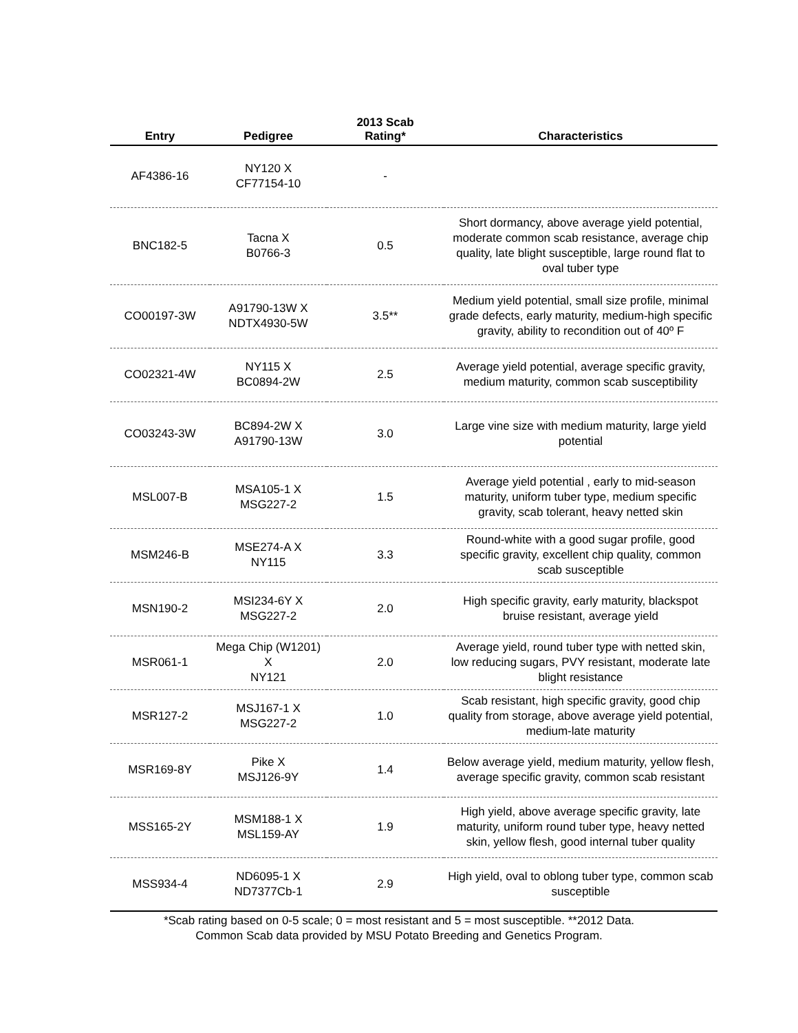| Entry | Pedigree | 2013 Scab Rating* | Characteristics |
| --- | --- | --- | --- |
| AF4386-16 | NY120 X CF77154-10 | - | |
| BNC182-5 | Tacna X B0766-3 | 0.5 | Short dormancy, above average yield potential, moderate common scab resistance, average chip quality, late blight susceptible, large round flat to oval tuber type |
| CO00197-3W | A91790-13W X NDTX4930-5W | 3.5** | Medium yield potential, small size profile, minimal grade defects, early maturity, medium-high specific gravity, ability to recondition out of 40º F |
| CO02321-4W | NY115 X BC0894-2W | 2.5 | Average yield potential, average specific gravity, medium maturity, common scab susceptibility |
| CO03243-3W | BC894-2W X A91790-13W | 3.0 | Large vine size with medium maturity, large yield potential |
| MSL007-B | MSA105-1 X MSG227-2 | 1.5 | Average yield potential , early to mid-season maturity, uniform tuber type, medium specific gravity, scab tolerant, heavy netted skin |
| MSM246-B | MSE274-A X NY115 | 3.3 | Round-white with a good sugar profile, good specific gravity, excellent chip quality, common scab susceptible |
| MSN190-2 | MSI234-6Y X MSG227-2 | 2.0 | High specific gravity, early maturity, blackspot bruise resistant, average yield |
| MSR061-1 | Mega Chip (W1201) X NY121 | 2.0 | Average yield, round tuber type with netted skin, low reducing sugars, PVY resistant, moderate late blight resistance |
| MSR127-2 | MSJ167-1 X MSG227-2 | 1.0 | Scab resistant, high specific gravity, good chip quality from storage, above average yield potential, medium-late maturity |
| MSR169-8Y | Pike X MSJ126-9Y | 1.4 | Below average yield, medium maturity, yellow flesh, average specific gravity, common scab resistant |
| MSS165-2Y | MSM188-1 X MSL159-AY | 1.9 | High yield, above average specific gravity, late maturity, uniform round tuber type, heavy netted skin, yellow flesh, good internal tuber quality |
| MSS934-4 | ND6095-1 X ND7377Cb-1 | 2.9 | High yield, oval to oblong tuber type, common scab susceptible |
*Scab rating based on 0-5 scale; 0 = most resistant and 5 = most susceptible. **2012 Data.
Common Scab data provided by MSU Potato Breeding and Genetics Program.